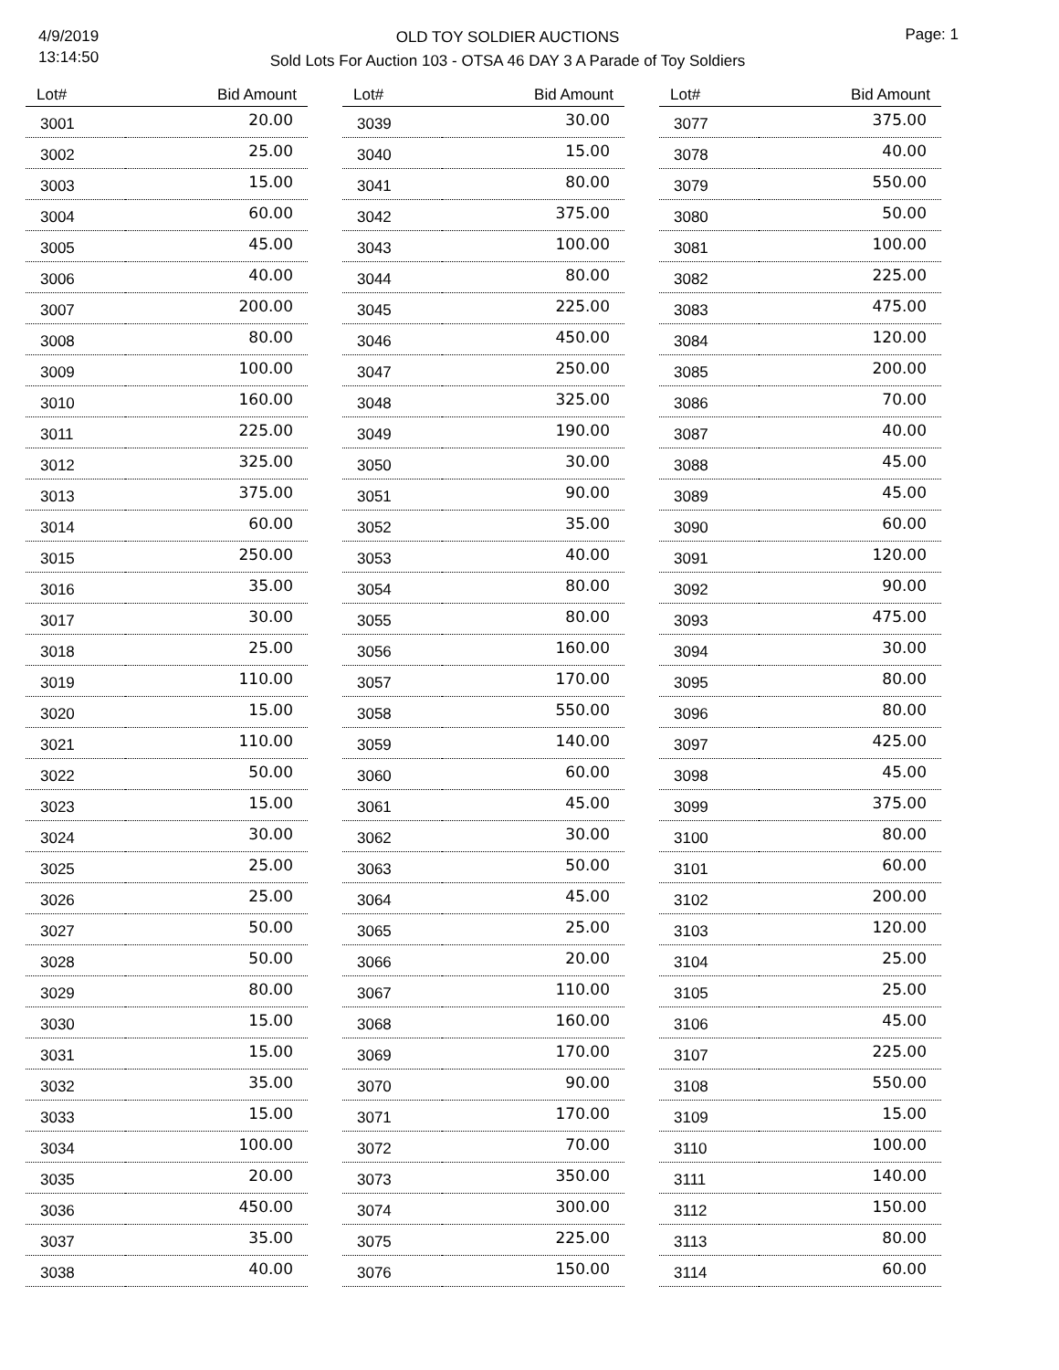4/9/2019
13:14:50
OLD TOY SOLDIER AUCTIONS
Sold Lots For Auction 103 - OTSA 46 DAY 3 A Parade of Toy Soldiers
Page: 1
| Lot# | Bid Amount |
| --- | --- |
| 3001 | 20.00 |
| 3002 | 25.00 |
| 3003 | 15.00 |
| 3004 | 60.00 |
| 3005 | 45.00 |
| 3006 | 40.00 |
| 3007 | 200.00 |
| 3008 | 80.00 |
| 3009 | 100.00 |
| 3010 | 160.00 |
| 3011 | 225.00 |
| 3012 | 325.00 |
| 3013 | 375.00 |
| 3014 | 60.00 |
| 3015 | 250.00 |
| 3016 | 35.00 |
| 3017 | 30.00 |
| 3018 | 25.00 |
| 3019 | 110.00 |
| 3020 | 15.00 |
| 3021 | 110.00 |
| 3022 | 50.00 |
| 3023 | 15.00 |
| 3024 | 30.00 |
| 3025 | 25.00 |
| 3026 | 25.00 |
| 3027 | 50.00 |
| 3028 | 50.00 |
| 3029 | 80.00 |
| 3030 | 15.00 |
| 3031 | 15.00 |
| 3032 | 35.00 |
| 3033 | 15.00 |
| 3034 | 100.00 |
| 3035 | 20.00 |
| 3036 | 450.00 |
| 3037 | 35.00 |
| 3038 | 40.00 |
| Lot# | Bid Amount |
| --- | --- |
| 3039 | 30.00 |
| 3040 | 15.00 |
| 3041 | 80.00 |
| 3042 | 375.00 |
| 3043 | 100.00 |
| 3044 | 80.00 |
| 3045 | 225.00 |
| 3046 | 450.00 |
| 3047 | 250.00 |
| 3048 | 325.00 |
| 3049 | 190.00 |
| 3050 | 30.00 |
| 3051 | 90.00 |
| 3052 | 35.00 |
| 3053 | 40.00 |
| 3054 | 80.00 |
| 3055 | 80.00 |
| 3056 | 160.00 |
| 3057 | 170.00 |
| 3058 | 550.00 |
| 3059 | 140.00 |
| 3060 | 60.00 |
| 3061 | 45.00 |
| 3062 | 30.00 |
| 3063 | 50.00 |
| 3064 | 45.00 |
| 3065 | 25.00 |
| 3066 | 20.00 |
| 3067 | 110.00 |
| 3068 | 160.00 |
| 3069 | 170.00 |
| 3070 | 90.00 |
| 3071 | 170.00 |
| 3072 | 70.00 |
| 3073 | 350.00 |
| 3074 | 300.00 |
| 3075 | 225.00 |
| 3076 | 150.00 |
| Lot# | Bid Amount |
| --- | --- |
| 3077 | 375.00 |
| 3078 | 40.00 |
| 3079 | 550.00 |
| 3080 | 50.00 |
| 3081 | 100.00 |
| 3082 | 225.00 |
| 3083 | 475.00 |
| 3084 | 120.00 |
| 3085 | 200.00 |
| 3086 | 70.00 |
| 3087 | 40.00 |
| 3088 | 45.00 |
| 3089 | 45.00 |
| 3090 | 60.00 |
| 3091 | 120.00 |
| 3092 | 90.00 |
| 3093 | 475.00 |
| 3094 | 30.00 |
| 3095 | 80.00 |
| 3096 | 80.00 |
| 3097 | 425.00 |
| 3098 | 45.00 |
| 3099 | 375.00 |
| 3100 | 80.00 |
| 3101 | 60.00 |
| 3102 | 200.00 |
| 3103 | 120.00 |
| 3104 | 25.00 |
| 3105 | 25.00 |
| 3106 | 45.00 |
| 3107 | 225.00 |
| 3108 | 550.00 |
| 3109 | 15.00 |
| 3110 | 100.00 |
| 3111 | 140.00 |
| 3112 | 150.00 |
| 3113 | 80.00 |
| 3114 | 60.00 |